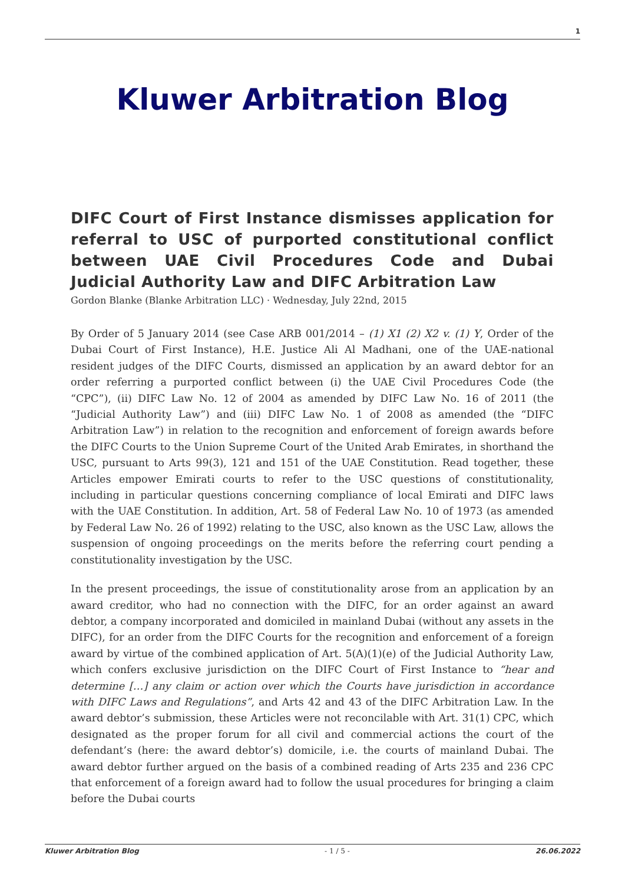1
Kluwer Arbitration Blog
DIFC Court of First Instance dismisses application for referral to USC of purported constitutional conflict between UAE Civil Procedures Code and Dubai Judicial Authority Law and DIFC Arbitration Law
Gordon Blanke (Blanke Arbitration LLC) · Wednesday, July 22nd, 2015
By Order of 5 January 2014 (see Case ARB 001/2014 – (1) X1 (2) X2 v. (1) Y, Order of the Dubai Court of First Instance), H.E. Justice Ali Al Madhani, one of the UAE-national resident judges of the DIFC Courts, dismissed an application by an award debtor for an order referring a purported conflict between (i) the UAE Civil Procedures Code (the “CPC”), (ii) DIFC Law No. 12 of 2004 as amended by DIFC Law No. 16 of 2011 (the “Judicial Authority Law”) and (iii) DIFC Law No. 1 of 2008 as amended (the “DIFC Arbitration Law”) in relation to the recognition and enforcement of foreign awards before the DIFC Courts to the Union Supreme Court of the United Arab Emirates, in shorthand the USC, pursuant to Arts 99(3), 121 and 151 of the UAE Constitution. Read together, these Articles empower Emirati courts to refer to the USC questions of constitutionality, including in particular questions concerning compliance of local Emirati and DIFC laws with the UAE Constitution. In addition, Art. 58 of Federal Law No. 10 of 1973 (as amended by Federal Law No. 26 of 1992) relating to the USC, also known as the USC Law, allows the suspension of ongoing proceedings on the merits before the referring court pending a constitutionality investigation by the USC.
In the present proceedings, the issue of constitutionality arose from an application by an award creditor, who had no connection with the DIFC, for an order against an award debtor, a company incorporated and domiciled in mainland Dubai (without any assets in the DIFC), for an order from the DIFC Courts for the recognition and enforcement of a foreign award by virtue of the combined application of Art. 5(A)(1)(e) of the Judicial Authority Law, which confers exclusive jurisdiction on the DIFC Court of First Instance to “hear and determine […] any claim or action over which the Courts have jurisdiction in accordance with DIFC Laws and Regulations”, and Arts 42 and 43 of the DIFC Arbitration Law. In the award debtor’s submission, these Articles were not reconcilable with Art. 31(1) CPC, which designated as the proper forum for all civil and commercial actions the court of the defendant’s (here: the award debtor’s) domicile, i.e. the courts of mainland Dubai. The award debtor further argued on the basis of a combined reading of Arts 235 and 236 CPC that enforcement of a foreign award had to follow the usual procedures for bringing a claim before the Dubai courts
Kluwer Arbitration Blog - 1 / 5 - 26.06.2022